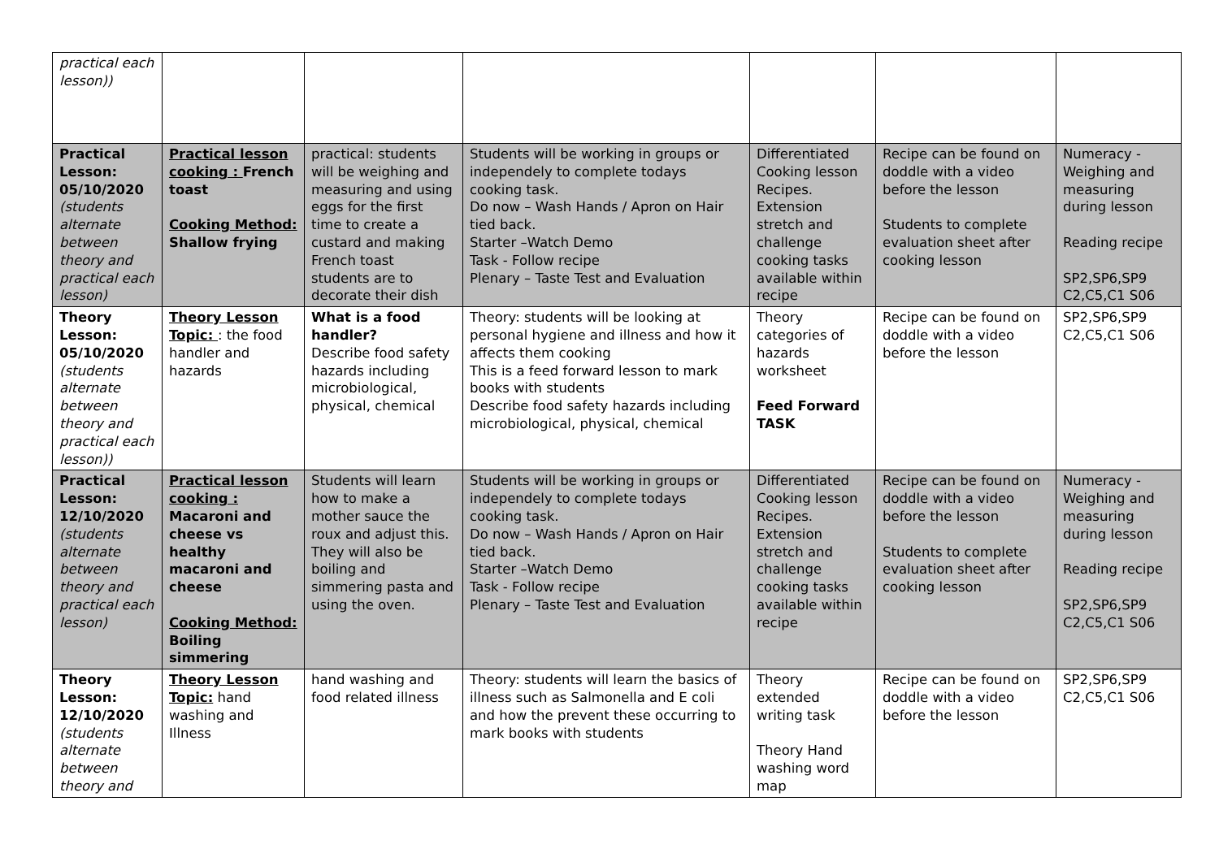| practical each lesson)) | | | | | | |
| Practical Lesson: 05/10/2020 (students alternate between theory and practical each lesson) | Practical lesson cooking : French toast Cooking Method: Shallow frying | practical: students will be weighing and measuring and using eggs for the first time to create a custard and making French toast students are to decorate their dish | Students will be working in groups or independely to complete todays cooking task. Do now – Wash Hands / Apron on Hair tied back. Starter –Watch Demo Task - Follow recipe Plenary – Taste Test and Evaluation | Differentiated Cooking lesson Recipes. Extension stretch and challenge cooking tasks available within recipe | Recipe can be found on doddle with a video before the lesson Students to complete evaluation sheet after cooking lesson | Numeracy - Weighing and measuring during lesson Reading recipe SP2,SP6,SP9 C2,C5,C1 S06 |
| Theory Lesson: 05/10/2020 (students alternate between theory and practical each lesson)) | Theory Lesson Topic: : the food handler and hazards | What is a food handler? Describe food safety hazards including microbiological, physical, chemical | Theory: students will be looking at personal hygiene and illness and how it affects them cooking This is a feed forward lesson to mark books with students Describe food safety hazards including microbiological, physical, chemical | Theory categories of hazards worksheet Feed Forward TASK | Recipe can be found on doddle with a video before the lesson | SP2,SP6,SP9 C2,C5,C1 S06 |
| Practical Lesson: 12/10/2020 (students alternate between theory and practical each lesson) | Practical lesson cooking : Macaroni and cheese vs healthy macaroni and cheese Cooking Method: Boiling simmering | Students will learn how to make a mother sauce the roux and adjust this. They will also be boiling and simmering pasta and using the oven. | Students will be working in groups or independely to complete todays cooking task. Do now – Wash Hands / Apron on Hair tied back. Starter –Watch Demo Task - Follow recipe Plenary – Taste Test and Evaluation | Differentiated Cooking lesson Recipes. Extension stretch and challenge cooking tasks available within recipe | Recipe can be found on doddle with a video before the lesson Students to complete evaluation sheet after cooking lesson | Numeracy - Weighing and measuring during lesson Reading recipe SP2,SP6,SP9 C2,C5,C1 S06 |
| Theory Lesson: 12/10/2020 (students alternate between theory and | Theory Lesson Topic: hand washing and Illness | hand washing and food related illness | Theory: students will learn the basics of illness such as Salmonella and E coli and how the prevent these occurring to mark books with students | Theory extended writing task Theory Hand washing word map | Recipe can be found on doddle with a video before the lesson | SP2,SP6,SP9 C2,C5,C1 S06 |